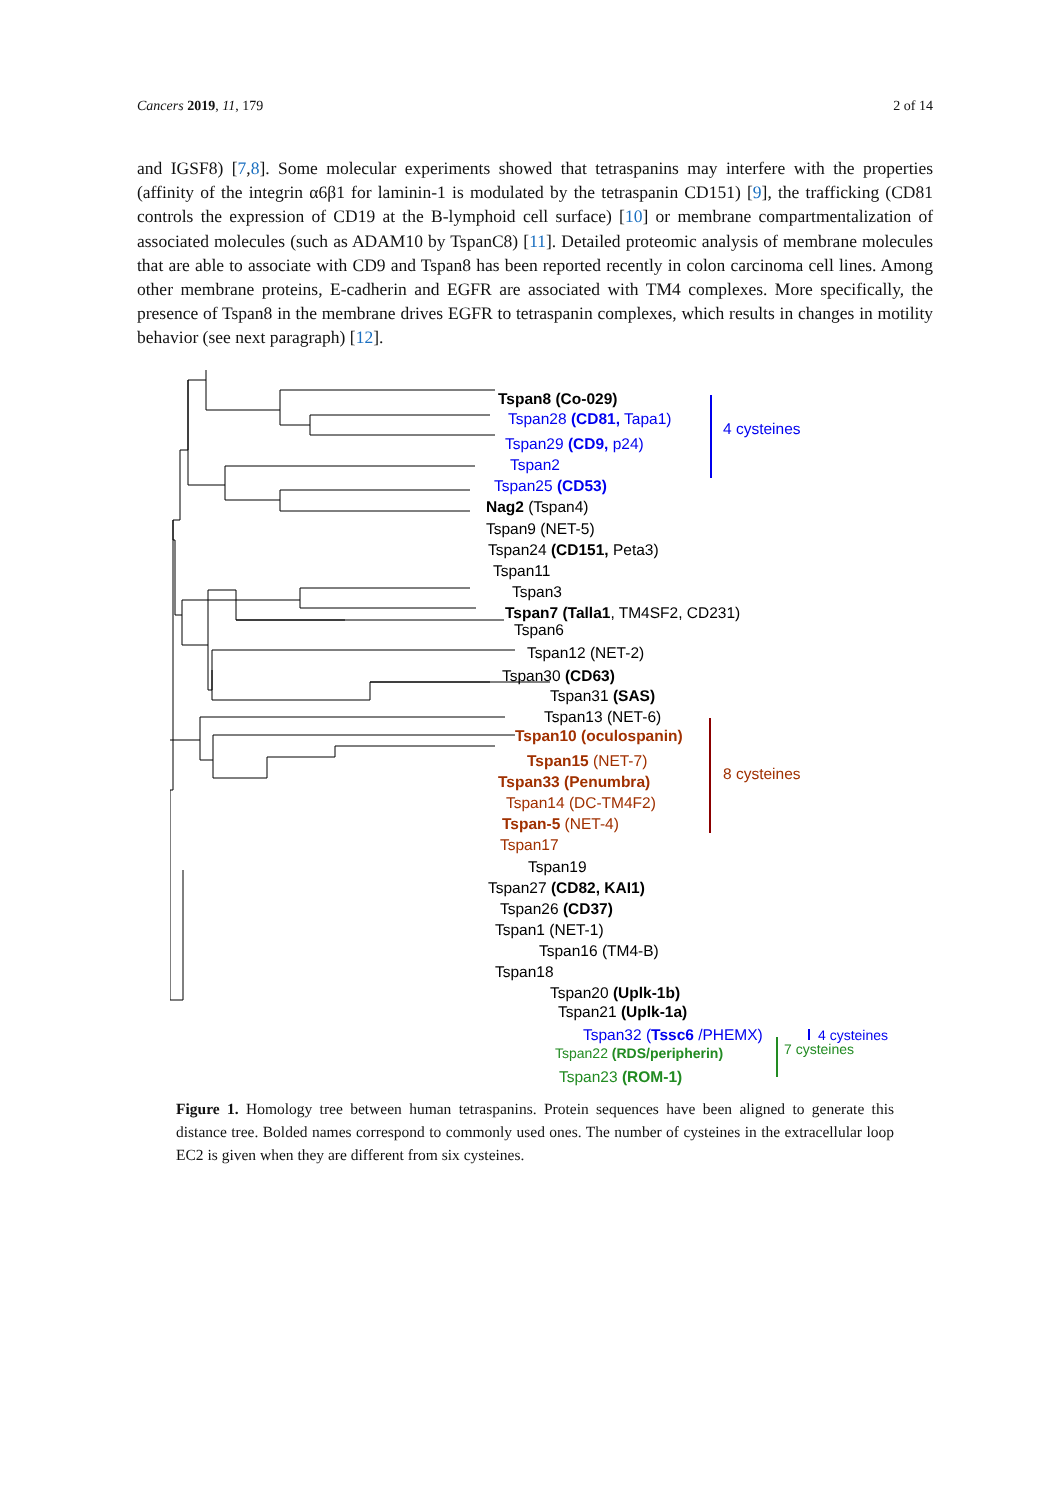Cancers 2019, 11, 179 2 of 14
and IGSF8) [7,8]. Some molecular experiments showed that tetraspanins may interfere with the properties (affinity of the integrin α6β1 for laminin-1 is modulated by the tetraspanin CD151) [9], the trafficking (CD81 controls the expression of CD19 at the B-lymphoid cell surface) [10] or membrane compartmentalization of associated molecules (such as ADAM10 by TspanC8) [11]. Detailed proteomic analysis of membrane molecules that are able to associate with CD9 and Tspan8 has been reported recently in colon carcinoma cell lines. Among other membrane proteins, E-cadherin and EGFR are associated with TM4 complexes. More specifically, the presence of Tspan8 in the membrane drives EGFR to tetraspanin complexes, which results in changes in motility behavior (see next paragraph) [12].
Tspan8 (Co-029)
Tspan28 (CD81, Tapa1)
Tspan29 (CD9, p24)
Tspan2
Tspan25 (CD53)
Nag2 (Tspan4)
Tspan9 (NET-5)
Tspan24 (CD151, Peta3)
Tspan11
Tspan3
Tspan7 (Talla1, TM4SF2, CD231)
Tspan6
Tspan12 (NET-2)
Tspan30 (CD63)
Tspan31 (SAS)
Tspan13 (NET-6)
Tspan10 (oculospanin)
Tspan15 (NET-7)
Tspan33 (Penumbra)
Tspan14 (DC-TM4F2)
Tspan-5 (NET-4)
Tspan17
Tspan19
Tspan27 (CD82, KAI1)
Tspan26 (CD37)
Tspan1 (NET-1)
Tspan16 (TM4-B)
Tspan18
Tspan20 (Uplk-1b)
Tspan21 (Uplk-1a)
Tspan32 (Tssc6 /PHEMX)
Tspan22 (RDS/peripherin)
Tspan23 (ROM-1)
4 cysteines
8 cysteines
4 cysteines
7 cysteines
Figure 1. Homology tree between human tetraspanins. Protein sequences have been aligned to generate this distance tree. Bolded names correspond to commonly used ones. The number of cysteines in the extracellular loop EC2 is given when they are different from six cysteines.